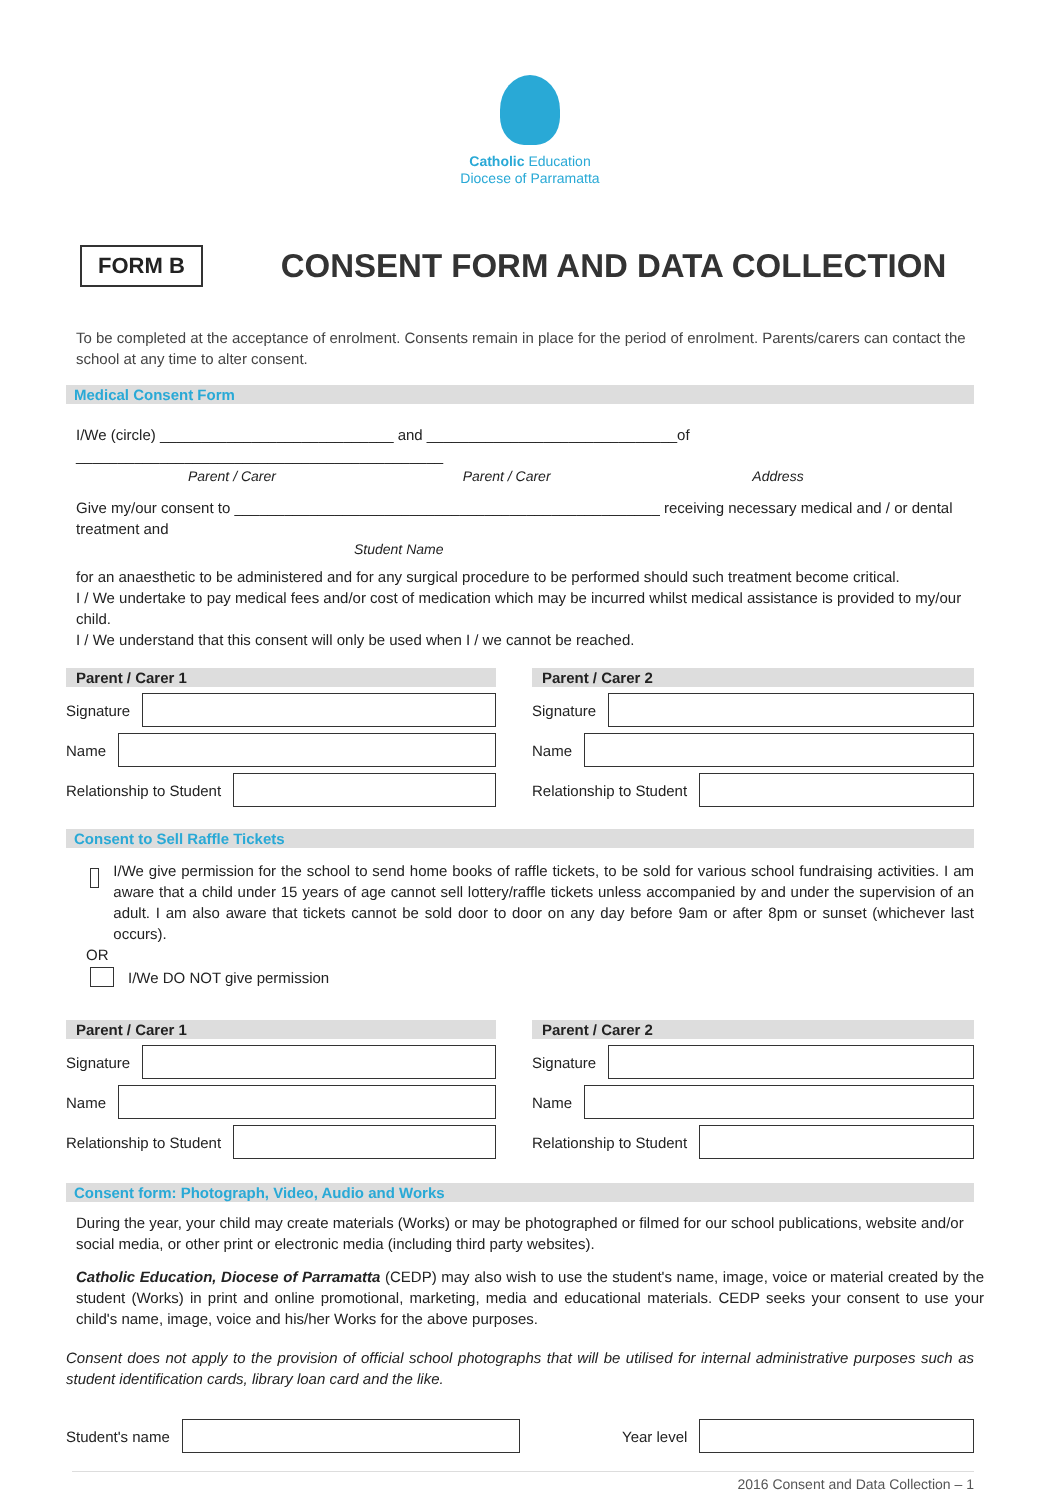Catholic Education
Diocese of Parramatta
FORM B
CONSENT FORM AND DATA COLLECTION
To be completed at the acceptance of enrolment. Consents remain in place for the period of enrolment. Parents/carers can contact the school at any time to alter consent.
Medical Consent Form
I/We (circle) ____________________________ and ______________________________of ____________________________________________
Parent / Carer Parent / Carer Address
Give my/our consent to ___________________________________________________ receiving necessary medical and / or dental treatment and
Student Name
for an anaesthetic to be administered and for any surgical procedure to be performed should such treatment become critical.
I / We undertake to pay medical fees and/or cost of medication which may be incurred whilst medical assistance is provided to my/our child.
I / We understand that this consent will only be used when I / we cannot be reached.
Parent / Carer 1
Signature
Name
Relationship to Student
Parent / Carer 2
Signature
Name
Relationship to Student
Consent to Sell Raffle Tickets
I/We give permission for the school to send home books of raffle tickets, to be sold for various school fundraising activities. I am aware that a child under 15 years of age cannot sell lottery/raffle tickets unless accompanied by and under the supervision of an adult. I am also aware that tickets cannot be sold door to door on any day before 9am or after 8pm or sunset (whichever last occurs).
OR
I/We DO NOT give permission
Parent / Carer 1
Signature
Name
Relationship to Student
Parent / Carer 2
Signature
Name
Relationship to Student
Consent form: Photograph, Video, Audio and Works
During the year, your child may create materials (Works) or may be photographed or filmed for our school publications, website and/or social media, or other print or electronic media (including third party websites).
Catholic Education, Diocese of Parramatta (CEDP) may also wish to use the student's name, image, voice or material created by the student (Works) in print and online promotional, marketing, media and educational materials. CEDP seeks your consent to use your child's name, image, voice and his/her Works for the above purposes.
Consent does not apply to the provision of official school photographs that will be utilised for internal administrative purposes such as student identification cards, library loan card and the like.
Student's name Year level
2016 Consent and Data Collection – 1